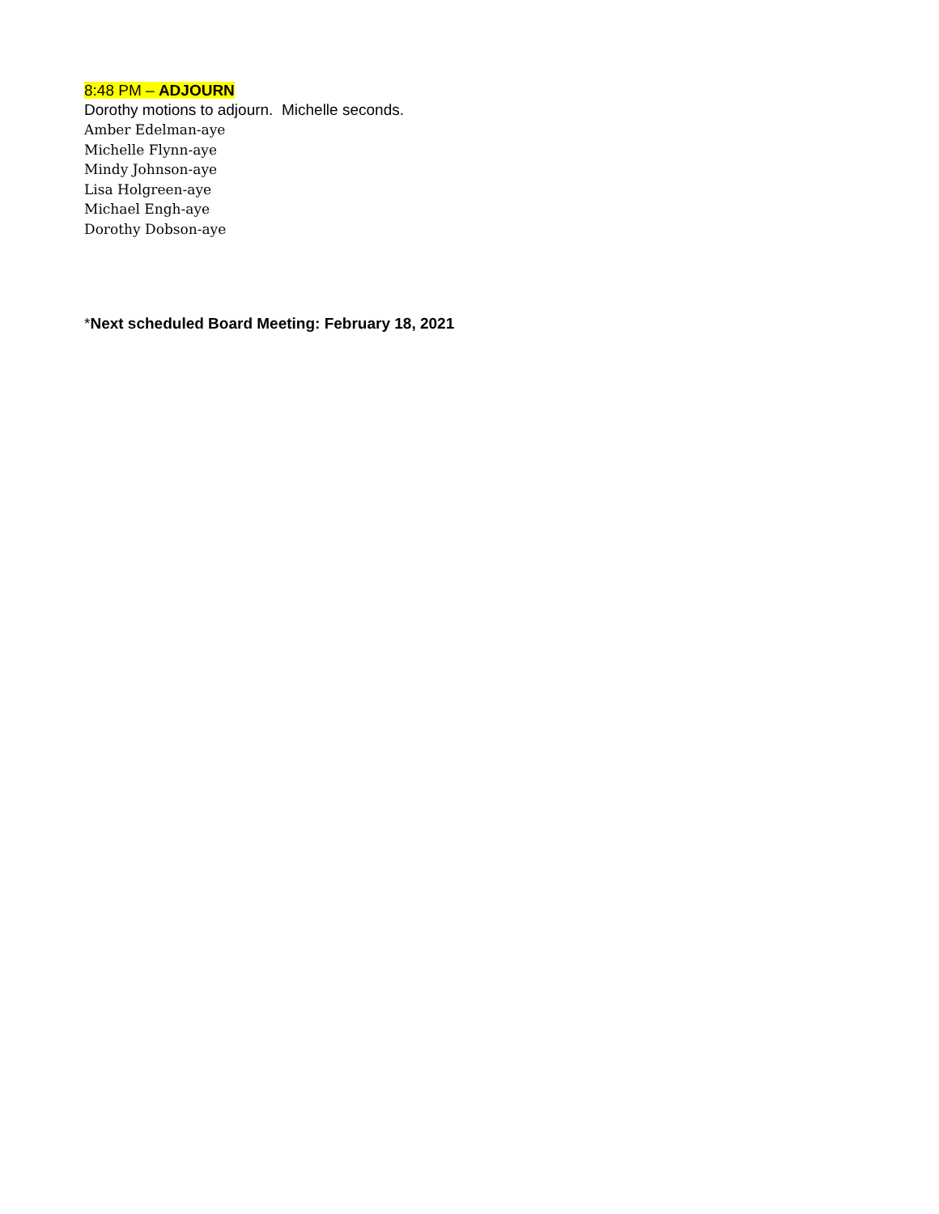8:48 PM – ADJOURN
Dorothy motions to adjourn. Michelle seconds.
Amber Edelman-aye
Michelle Flynn-aye
Mindy Johnson-aye
Lisa Holgreen-aye
Michael Engh-aye
Dorothy Dobson-aye
*Next scheduled Board Meeting: February 18, 2021